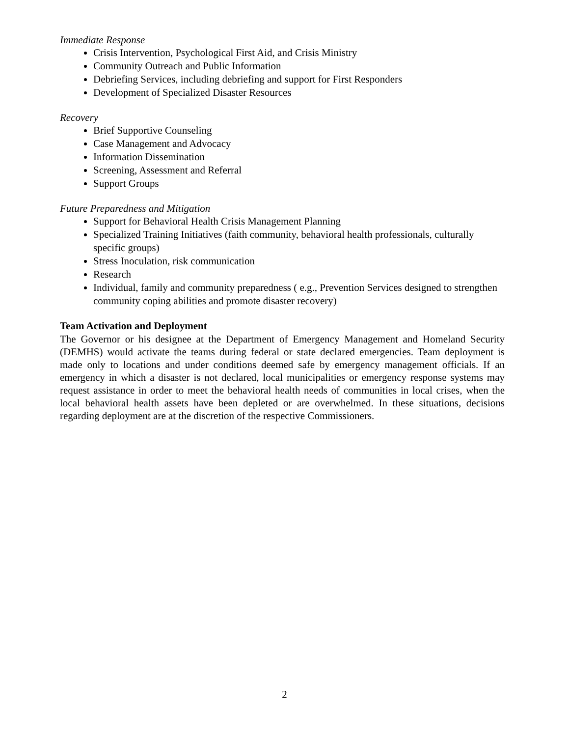Immediate Response
Crisis Intervention, Psychological First Aid, and Crisis Ministry
Community Outreach and Public Information
Debriefing Services, including debriefing and support for First Responders
Development of Specialized Disaster Resources
Recovery
Brief Supportive Counseling
Case Management and Advocacy
Information Dissemination
Screening, Assessment and Referral
Support Groups
Future Preparedness and Mitigation
Support for Behavioral Health Crisis Management Planning
Specialized Training Initiatives (faith community, behavioral health professionals, culturally specific groups)
Stress Inoculation, risk communication
Research
Individual, family and community preparedness ( e.g., Prevention Services designed to strengthen community coping abilities and promote disaster recovery)
Team Activation and Deployment
The Governor or his designee at the Department of Emergency Management and Homeland Security (DEMHS) would activate the teams during federal or state declared emergencies. Team deployment is made only to locations and under conditions deemed safe by emergency management officials. If an emergency in which a disaster is not declared, local municipalities or emergency response systems may request assistance in order to meet the behavioral health needs of communities in local crises, when the local behavioral health assets have been depleted or are overwhelmed. In these situations, decisions regarding deployment are at the discretion of the respective Commissioners.
2